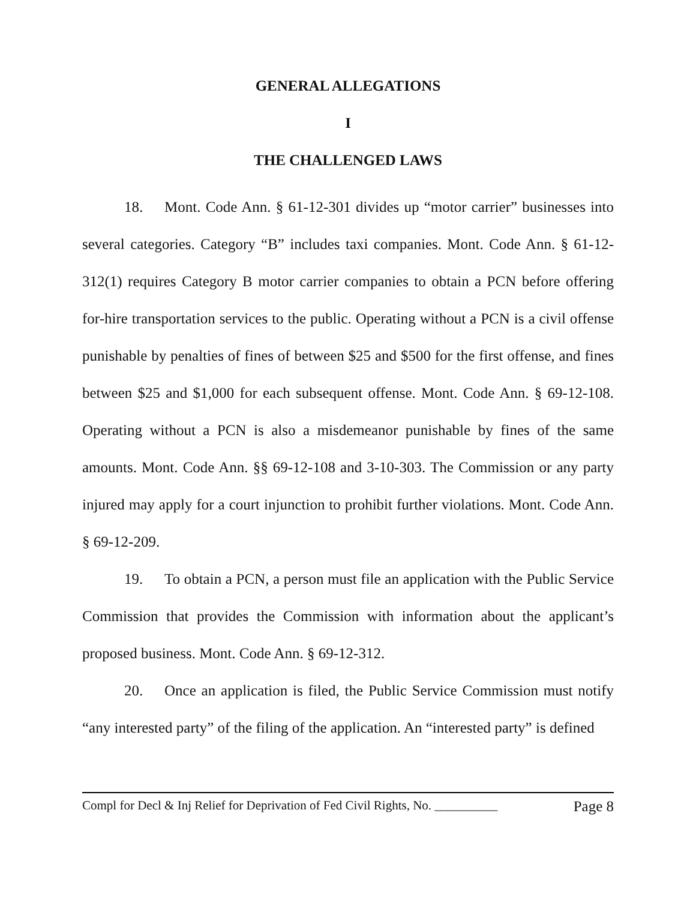GENERAL ALLEGATIONS
I
THE CHALLENGED LAWS
18. Mont. Code Ann. § 61-12-301 divides up “motor carrier” businesses into several categories. Category “B” includes taxi companies. Mont. Code Ann. § 61-12-312(1) requires Category B motor carrier companies to obtain a PCN before offering for-hire transportation services to the public. Operating without a PCN is a civil offense punishable by penalties of fines of between $25 and $500 for the first offense, and fines between $25 and $1,000 for each subsequent offense. Mont. Code Ann. § 69-12-108. Operating without a PCN is also a misdemeanor punishable by fines of the same amounts. Mont. Code Ann. §§ 69-12-108 and 3-10-303. The Commission or any party injured may apply for a court injunction to prohibit further violations. Mont. Code Ann. § 69-12-209.
19. To obtain a PCN, a person must file an application with the Public Service Commission that provides the Commission with information about the applicant’s proposed business. Mont. Code Ann. § 69-12-312.
20. Once an application is filed, the Public Service Commission must notify “any interested party” of the filing of the application. An “interested party” is defined
Compl for Decl & Inj Relief for Deprivation of Fed Civil Rights, No. __________ Page 8